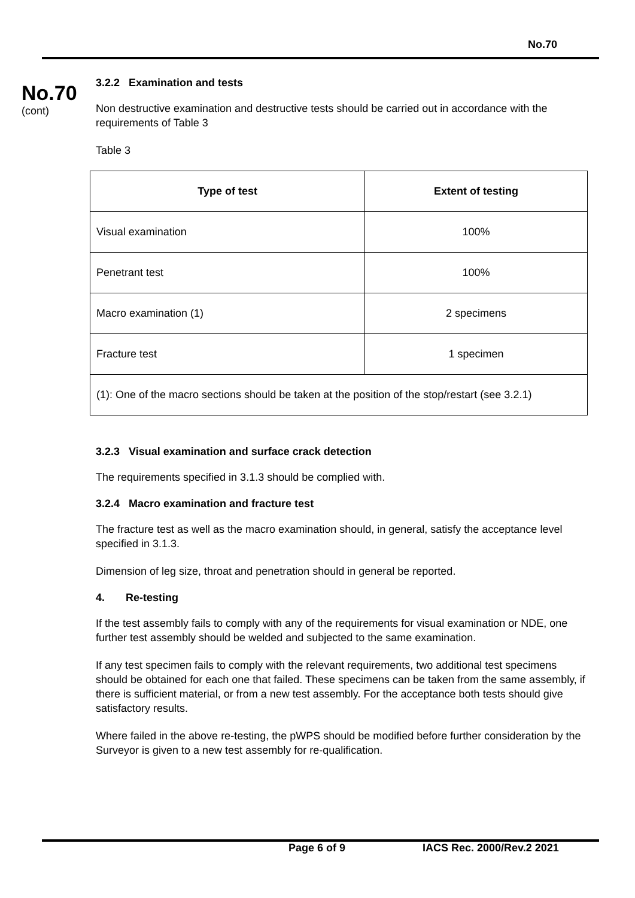No.70
No.70
(cont)
3.2.2 Examination and tests
Non destructive examination and destructive tests should be carried out in accordance with the requirements of Table 3
Table 3
| Type of test | Extent of testing |
| --- | --- |
| Visual examination | 100% |
| Penetrant test | 100% |
| Macro examination (1) | 2 specimens |
| Fracture test | 1 specimen |
| (1): One of the macro sections should be taken at the position of the stop/restart (see 3.2.1) | |
3.2.3 Visual examination and surface crack detection
The requirements specified in 3.1.3 should be complied with.
3.2.4 Macro examination and fracture test
The fracture test as well as the macro examination should, in general, satisfy the acceptance level specified in 3.1.3.
Dimension of leg size, throat and penetration should in general be reported.
4. Re-testing
If the test assembly fails to comply with any of the requirements for visual examination or NDE, one further test assembly should be welded and subjected to the same examination.
If any test specimen fails to comply with the relevant requirements, two additional test specimens should be obtained for each one that failed. These specimens can be taken from the same assembly, if there is sufficient material, or from a new test assembly. For the acceptance both tests should give satisfactory results.
Where failed in the above re-testing, the pWPS should be modified before further consideration by the Surveyor is given to a new test assembly for re-qualification.
Page 6 of 9 IACS Rec. 2000/Rev.2 2021